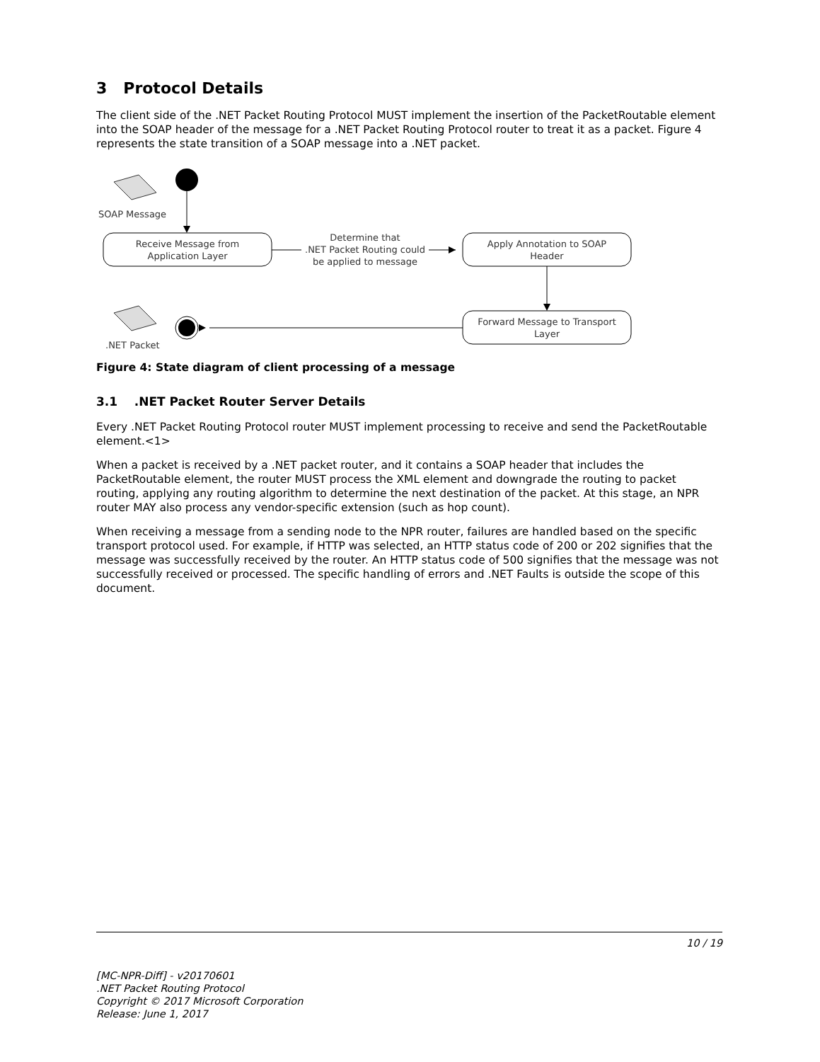3 Protocol Details
The client side of the .NET Packet Routing Protocol MUST implement the insertion of the PacketRoutable element into the SOAP header of the message for a .NET Packet Routing Protocol router to treat it as a packet. Figure 4 represents the state transition of a SOAP message into a .NET packet.
SOAP Message
Receive Message from
Application Layer
Determine that
.NET Packet Routing could
be applied to message
Apply Annotation to SOAP
Header
Forward Message to Transport
Layer
.NET Packet
Figure 4: State diagram of client processing of a message
3.1 .NET Packet Router Server Details
Every .NET Packet Routing Protocol router MUST implement processing to receive and send the PacketRoutable element.<1>
When a packet is received by a .NET packet router, and it contains a SOAP header that includes the PacketRoutable element, the router MUST process the XML element and downgrade the routing to packet routing, applying any routing algorithm to determine the next destination of the packet. At this stage, an NPR router MAY also process any vendor-specific extension (such as hop count).
When receiving a message from a sending node to the NPR router, failures are handled based on the specific transport protocol used. For example, if HTTP was selected, an HTTP status code of 200 or 202 signifies that the message was successfully received by the router. An HTTP status code of 500 signifies that the message was not successfully received or processed. The specific handling of errors and .NET Faults is outside the scope of this document.
10 / 19
[MC-NPR-Diff] - v20170601
.NET Packet Routing Protocol
Copyright © 2017 Microsoft Corporation
Release: June 1, 2017